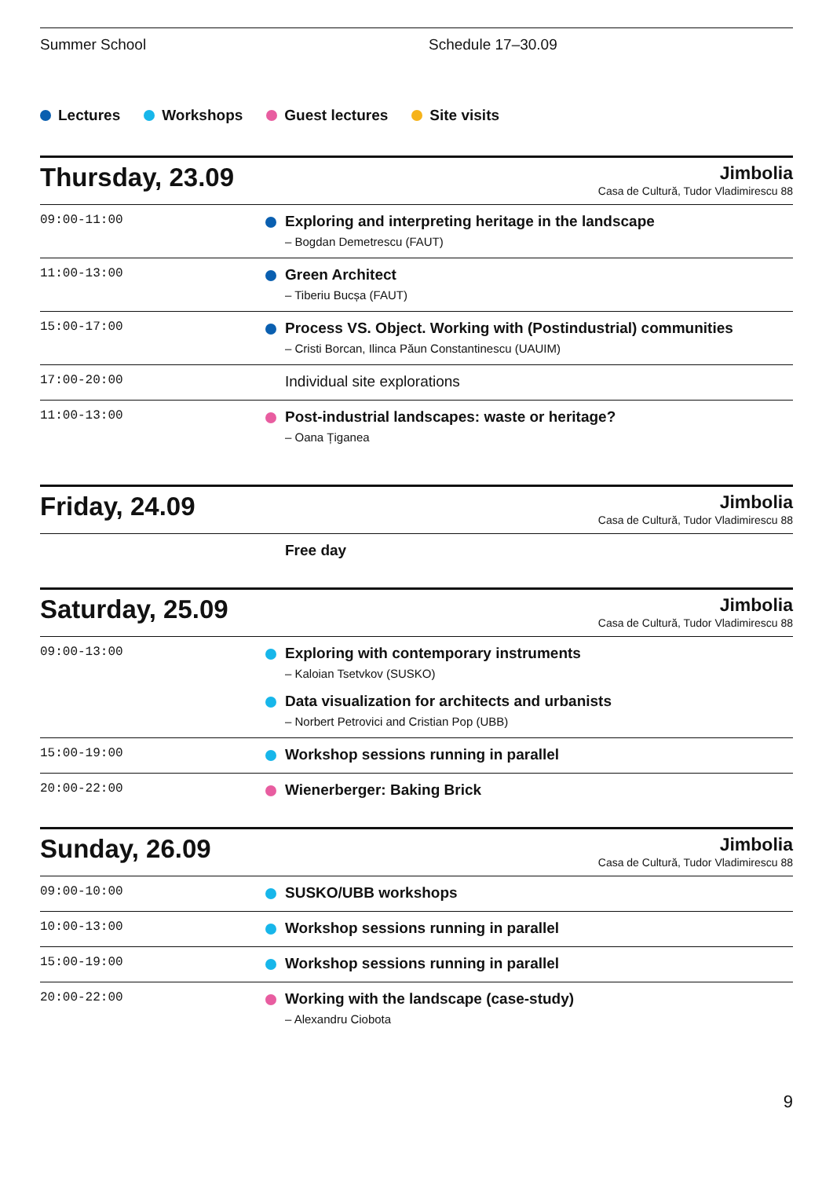Summer School Schedule 17–30.09
Lectures Workshops Guest lectures Site visits
Thursday, 23.09
Jimbolia
Casa de Cultură, Tudor Vladimirescu 88
| 09:00-11:00 | Exploring and interpreting heritage in the landscape – Bogdan Demetrescu (FAUT) |
| 11:00-13:00 | Green Architect – Tiberiu Bucșa (FAUT) |
| 15:00-17:00 | Process VS. Object. Working with (Postindustrial) communities – Cristi Borcan, Ilinca Păun Constantinescu (UAUIM) |
| 17:00-20:00 | Individual site explorations |
| 11:00-13:00 | Post-industrial landscapes: waste or heritage? – Oana Țiganea |
Friday, 24.09
Jimbolia
Casa de Cultură, Tudor Vladimirescu 88
| | Free day |
Saturday, 25.09
Jimbolia
Casa de Cultură, Tudor Vladimirescu 88
| 09:00-13:00 | Exploring with contemporary instruments – Kaloian Tsetvkov (SUSKO) Data visualization for architects and urbanists – Norbert Petrovici and Cristian Pop (UBB) |
| 15:00-19:00 | Workshop sessions running in parallel |
| 20:00-22:00 | Wienerberger: Baking Brick |
Sunday, 26.09
Jimbolia
Casa de Cultură, Tudor Vladimirescu 88
| 09:00-10:00 | SUSKO/UBB workshops |
| 10:00-13:00 | Workshop sessions running in parallel |
| 15:00-19:00 | Workshop sessions running in parallel |
| 20:00-22:00 | Working with the landscape (case-study) – Alexandru Ciobota |
9